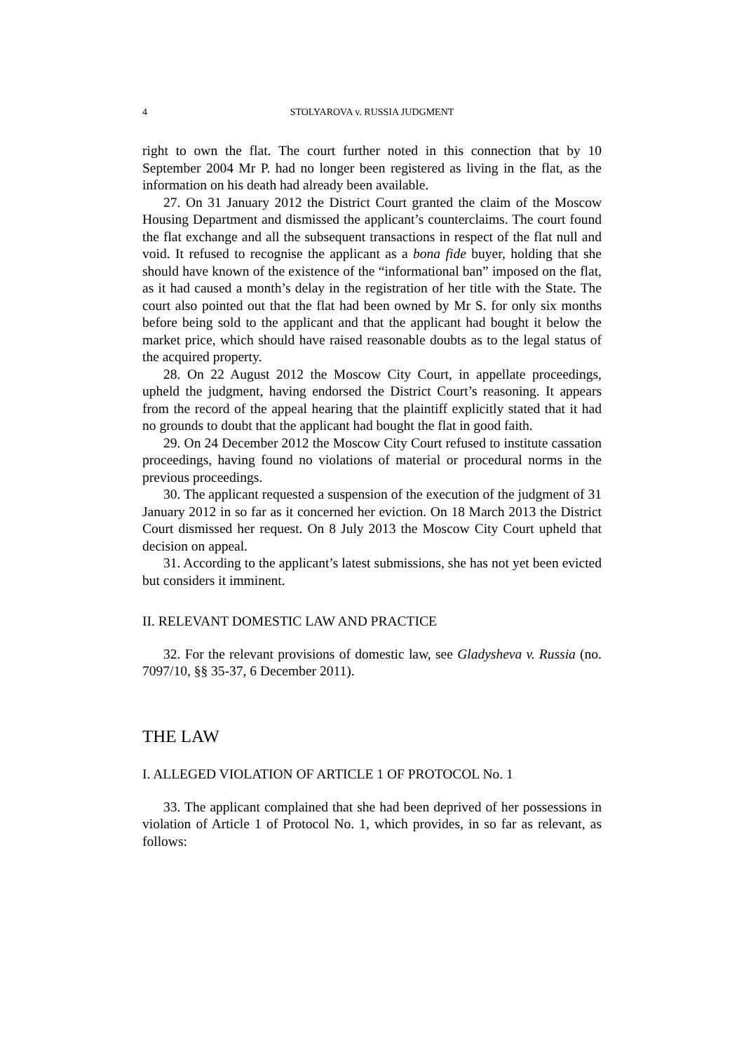4 STOLYAROVA v. RUSSIA JUDGMENT
right to own the flat. The court further noted in this connection that by 10 September 2004 Mr P. had no longer been registered as living in the flat, as the information on his death had already been available.
27. On 31 January 2012 the District Court granted the claim of the Moscow Housing Department and dismissed the applicant’s counterclaims. The court found the flat exchange and all the subsequent transactions in respect of the flat null and void. It refused to recognise the applicant as a bona fide buyer, holding that she should have known of the existence of the “informational ban” imposed on the flat, as it had caused a month’s delay in the registration of her title with the State. The court also pointed out that the flat had been owned by Mr S. for only six months before being sold to the applicant and that the applicant had bought it below the market price, which should have raised reasonable doubts as to the legal status of the acquired property.
28. On 22 August 2012 the Moscow City Court, in appellate proceedings, upheld the judgment, having endorsed the District Court’s reasoning. It appears from the record of the appeal hearing that the plaintiff explicitly stated that it had no grounds to doubt that the applicant had bought the flat in good faith.
29. On 24 December 2012 the Moscow City Court refused to institute cassation proceedings, having found no violations of material or procedural norms in the previous proceedings.
30. The applicant requested a suspension of the execution of the judgment of 31 January 2012 in so far as it concerned her eviction. On 18 March 2013 the District Court dismissed her request. On 8 July 2013 the Moscow City Court upheld that decision on appeal.
31. According to the applicant’s latest submissions, she has not yet been evicted but considers it imminent.
II. RELEVANT DOMESTIC LAW AND PRACTICE
32. For the relevant provisions of domestic law, see Gladysheva v. Russia (no. 7097/10, §§ 35-37, 6 December 2011).
THE LAW
I. ALLEGED VIOLATION OF ARTICLE 1 OF PROTOCOL No. 1
33. The applicant complained that she had been deprived of her possessions in violation of Article 1 of Protocol No. 1, which provides, in so far as relevant, as follows: